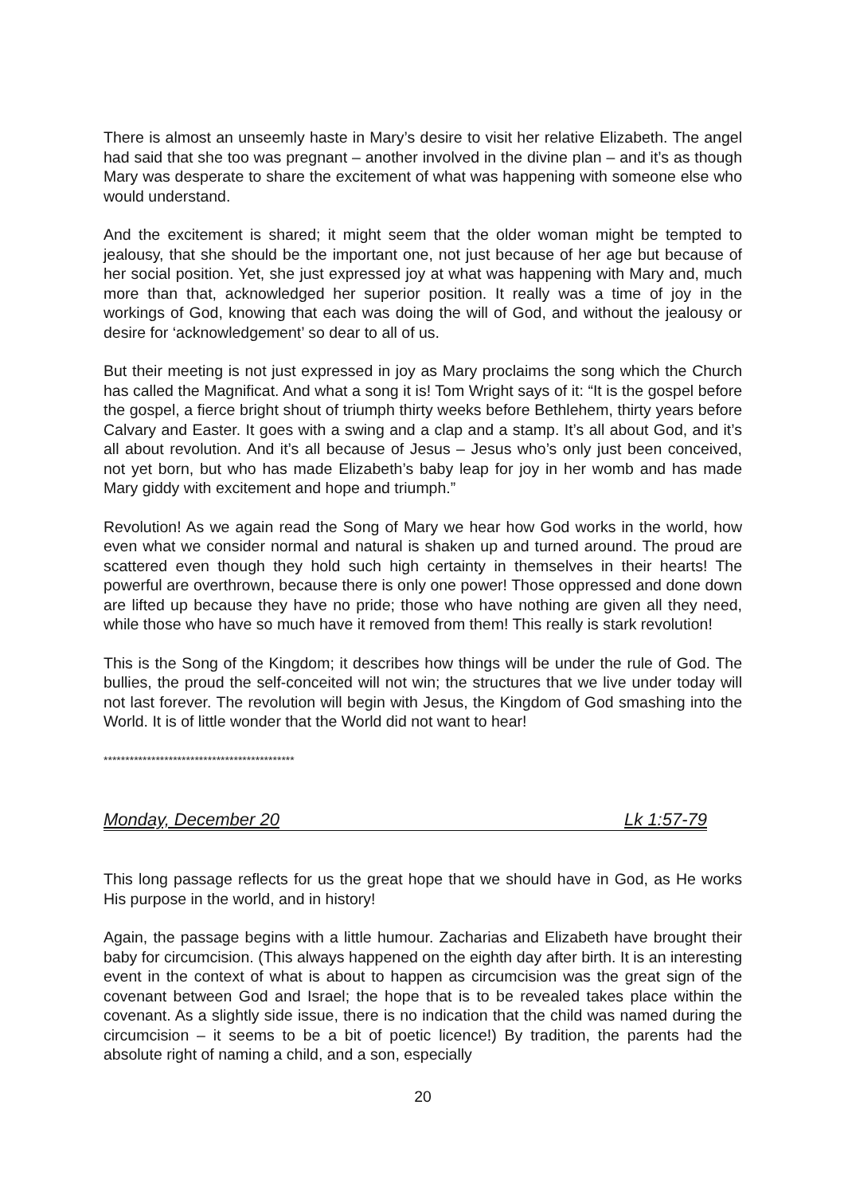There is almost an unseemly haste in Mary’s desire to visit her relative Elizabeth. The angel had said that she too was pregnant – another involved in the divine plan – and it’s as though Mary was desperate to share the excitement of what was happening with someone else who would understand.
And the excitement is shared; it might seem that the older woman might be tempted to jealousy, that she should be the important one, not just because of her age but because of her social position. Yet, she just expressed joy at what was happening with Mary and, much more than that, acknowledged her superior position. It really was a time of joy in the workings of God, knowing that each was doing the will of God, and without the jealousy or desire for ‘acknowledgement’ so dear to all of us.
But their meeting is not just expressed in joy as Mary proclaims the song which the Church has called the Magnificat. And what a song it is! Tom Wright says of it: “It is the gospel before the gospel, a fierce bright shout of triumph thirty weeks before Bethlehem, thirty years before Calvary and Easter. It goes with a swing and a clap and a stamp. It’s all about God, and it’s all about revolution. And it’s all because of Jesus – Jesus who’s only just been conceived, not yet born, but who has made Elizabeth’s baby leap for joy in her womb and has made Mary giddy with excitement and hope and triumph.”
Revolution! As we again read the Song of Mary we hear how God works in the world, how even what we consider normal and natural is shaken up and turned around. The proud are scattered even though they hold such high certainty in themselves in their hearts! The powerful are overthrown, because there is only one power! Those oppressed and done down are lifted up because they have no pride; those who have nothing are given all they need, while those who have so much have it removed from them! This really is stark revolution!
This is the Song of the Kingdom; it describes how things will be under the rule of God. The bullies, the proud the self-conceited will not win; the structures that we live under today will not last forever. The revolution will begin with Jesus, the Kingdom of God smashing into the World. It is of little wonder that the World did not want to hear!
********************************************
Monday, December 20 Lk 1:57-79
This long passage reflects for us the great hope that we should have in God, as He works His purpose in the world, and in history!
Again, the passage begins with a little humour. Zacharias and Elizabeth have brought their baby for circumcision. (This always happened on the eighth day after birth. It is an interesting event in the context of what is about to happen as circumcision was the great sign of the covenant between God and Israel; the hope that is to be revealed takes place within the covenant. As a slightly side issue, there is no indication that the child was named during the circumcision – it seems to be a bit of poetic licence!) By tradition, the parents had the absolute right of naming a child, and a son, especially
20